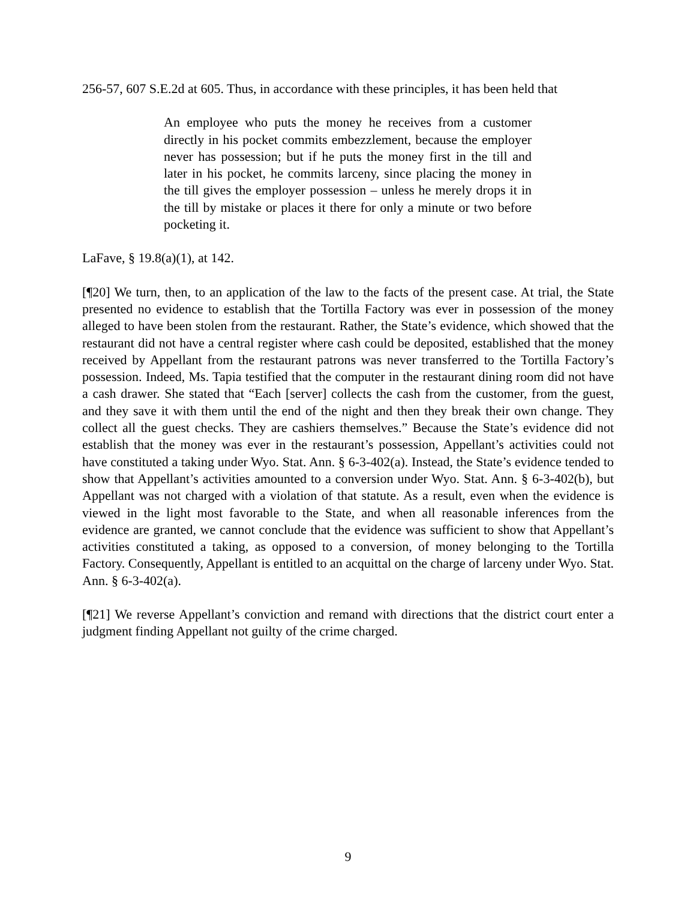256-57, 607 S.E.2d at 605. Thus, in accordance with these principles, it has been held that
An employee who puts the money he receives from a customer directly in his pocket commits embezzlement, because the employer never has possession; but if he puts the money first in the till and later in his pocket, he commits larceny, since placing the money in the till gives the employer possession – unless he merely drops it in the till by mistake or places it there for only a minute or two before pocketing it.
LaFave, § 19.8(a)(1), at 142.
[¶20] We turn, then, to an application of the law to the facts of the present case. At trial, the State presented no evidence to establish that the Tortilla Factory was ever in possession of the money alleged to have been stolen from the restaurant. Rather, the State’s evidence, which showed that the restaurant did not have a central register where cash could be deposited, established that the money received by Appellant from the restaurant patrons was never transferred to the Tortilla Factory’s possession. Indeed, Ms. Tapia testified that the computer in the restaurant dining room did not have a cash drawer. She stated that “Each [server] collects the cash from the customer, from the guest, and they save it with them until the end of the night and then they break their own change. They collect all the guest checks. They are cashiers themselves.” Because the State’s evidence did not establish that the money was ever in the restaurant’s possession, Appellant’s activities could not have constituted a taking under Wyo. Stat. Ann. § 6-3-402(a). Instead, the State’s evidence tended to show that Appellant’s activities amounted to a conversion under Wyo. Stat. Ann. § 6-3-402(b), but Appellant was not charged with a violation of that statute. As a result, even when the evidence is viewed in the light most favorable to the State, and when all reasonable inferences from the evidence are granted, we cannot conclude that the evidence was sufficient to show that Appellant’s activities constituted a taking, as opposed to a conversion, of money belonging to the Tortilla Factory. Consequently, Appellant is entitled to an acquittal on the charge of larceny under Wyo. Stat. Ann. § 6-3-402(a).
[¶21] We reverse Appellant’s conviction and remand with directions that the district court enter a judgment finding Appellant not guilty of the crime charged.
9